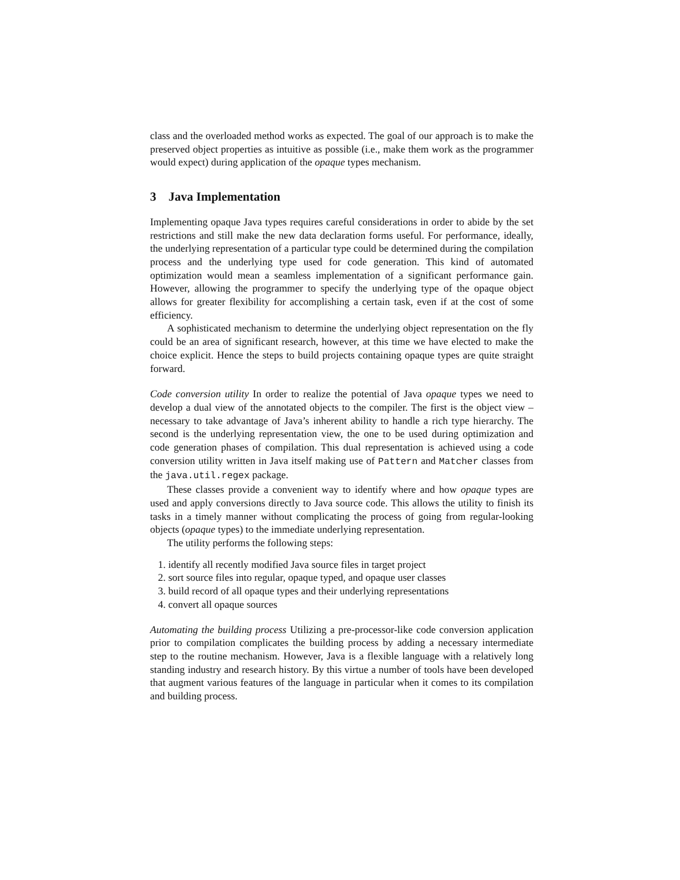class and the overloaded method works as expected. The goal of our approach is to make the preserved object properties as intuitive as possible (i.e., make them work as the programmer would expect) during application of the opaque types mechanism.
3 Java Implementation
Implementing opaque Java types requires careful considerations in order to abide by the set restrictions and still make the new data declaration forms useful. For performance, ideally, the underlying representation of a particular type could be determined during the compilation process and the underlying type used for code generation. This kind of automated optimization would mean a seamless implementation of a significant performance gain. However, allowing the programmer to specify the underlying type of the opaque object allows for greater flexibility for accomplishing a certain task, even if at the cost of some efficiency.
A sophisticated mechanism to determine the underlying object representation on the fly could be an area of significant research, however, at this time we have elected to make the choice explicit. Hence the steps to build projects containing opaque types are quite straight forward.
Code conversion utility In order to realize the potential of Java opaque types we need to develop a dual view of the annotated objects to the compiler. The first is the object view – necessary to take advantage of Java’s inherent ability to handle a rich type hierarchy. The second is the underlying representation view, the one to be used during optimization and code generation phases of compilation. This dual representation is achieved using a code conversion utility written in Java itself making use of Pattern and Matcher classes from the java.util.regex package.
These classes provide a convenient way to identify where and how opaque types are used and apply conversions directly to Java source code. This allows the utility to finish its tasks in a timely manner without complicating the process of going from regular-looking objects (opaque types) to the immediate underlying representation.
The utility performs the following steps:
1. identify all recently modified Java source files in target project
2. sort source files into regular, opaque typed, and opaque user classes
3. build record of all opaque types and their underlying representations
4. convert all opaque sources
Automating the building process Utilizing a pre-processor-like code conversion application prior to compilation complicates the building process by adding a necessary intermediate step to the routine mechanism. However, Java is a flexible language with a relatively long standing industry and research history. By this virtue a number of tools have been developed that augment various features of the language in particular when it comes to its compilation and building process.